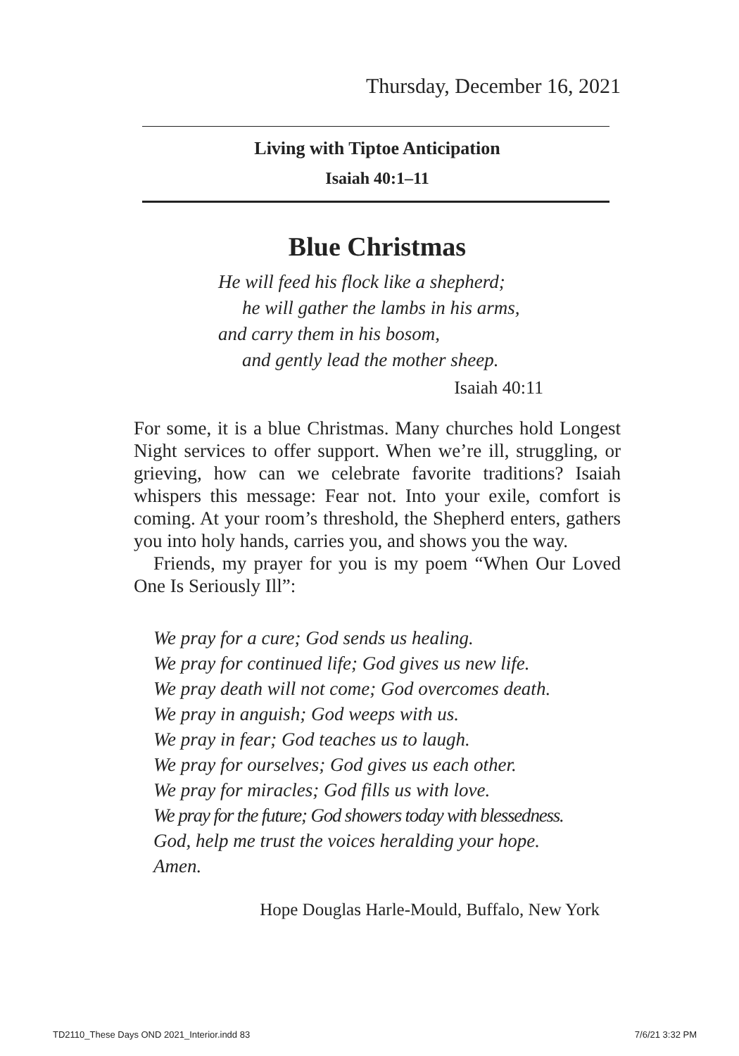Thursday, December 16, 2021
Living with Tiptoe Anticipation
Isaiah 40:1–11
Blue Christmas
He will feed his flock like a shepherd;
he will gather the lambs in his arms,
and carry them in his bosom,
and gently lead the mother sheep.
Isaiah 40:11
For some, it is a blue Christmas. Many churches hold Longest Night services to offer support. When we’re ill, struggling, or grieving, how can we celebrate favorite traditions? Isaiah whispers this message: Fear not. Into your exile, comfort is coming. At your room’s threshold, the Shepherd enters, gathers you into holy hands, carries you, and shows you the way.
Friends, my prayer for you is my poem “When Our Loved One Is Seriously Ill”:
We pray for a cure; God sends us healing.
We pray for continued life; God gives us new life.
We pray death will not come; God overcomes death.
We pray in anguish; God weeps with us.
We pray in fear; God teaches us to laugh.
We pray for ourselves; God gives us each other.
We pray for miracles; God fills us with love.
We pray for the future; God showers today with blessedness.
God, help me trust the voices heralding your hope.
Amen.
Hope Douglas Harle-Mould, Buffalo, New York
TD2110_These Days OND 2021_Interior.indd 83 7/6/21 3:32 PM